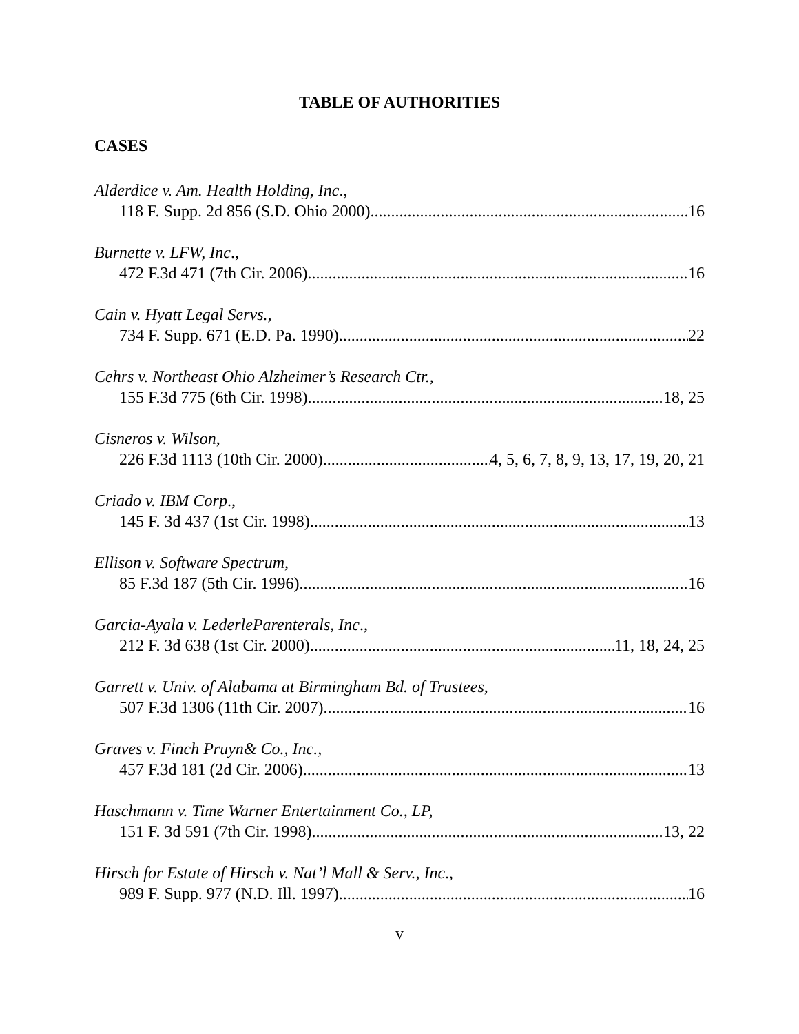TABLE OF AUTHORITIES
CASES
Alderdice v. Am. Health Holding, Inc.,
118 F. Supp. 2d 856 (S.D. Ohio 2000) 16
Burnette v. LFW, Inc.,
472 F.3d 471 (7th Cir. 2006) 16
Cain v. Hyatt Legal Servs.,
734 F. Supp. 671 (E.D. Pa. 1990) 22
Cehrs v. Northeast Ohio Alzheimer’s Research Ctr.,
155 F.3d 775 (6th Cir. 1998) 18, 25
Cisneros v. Wilson,
226 F.3d 1113 (10th Cir. 2000) 4, 5, 6, 7, 8, 9, 13, 17, 19, 20, 21
Criado v. IBM Corp.,
145 F. 3d 437 (1st Cir. 1998) 13
Ellison v. Software Spectrum,
85 F.3d 187 (5th Cir. 1996) 16
Garcia-Ayala v. LederleParenterals, Inc.,
212 F. 3d 638 (1st Cir. 2000) 11, 18, 24, 25
Garrett v. Univ. of Alabama at Birmingham Bd. of Trustees,
507 F.3d 1306 (11th Cir. 2007) 16
Graves v. Finch Pruyn& Co., Inc.,
457 F.3d 181 (2d Cir. 2006) 13
Haschmann v. Time Warner Entertainment Co., LP,
151 F. 3d 591 (7th Cir. 1998) 13, 22
Hirsch for Estate of Hirsch v. Nat’l Mall & Serv., Inc.,
989 F. Supp. 977 (N.D. Ill. 1997) 16
v